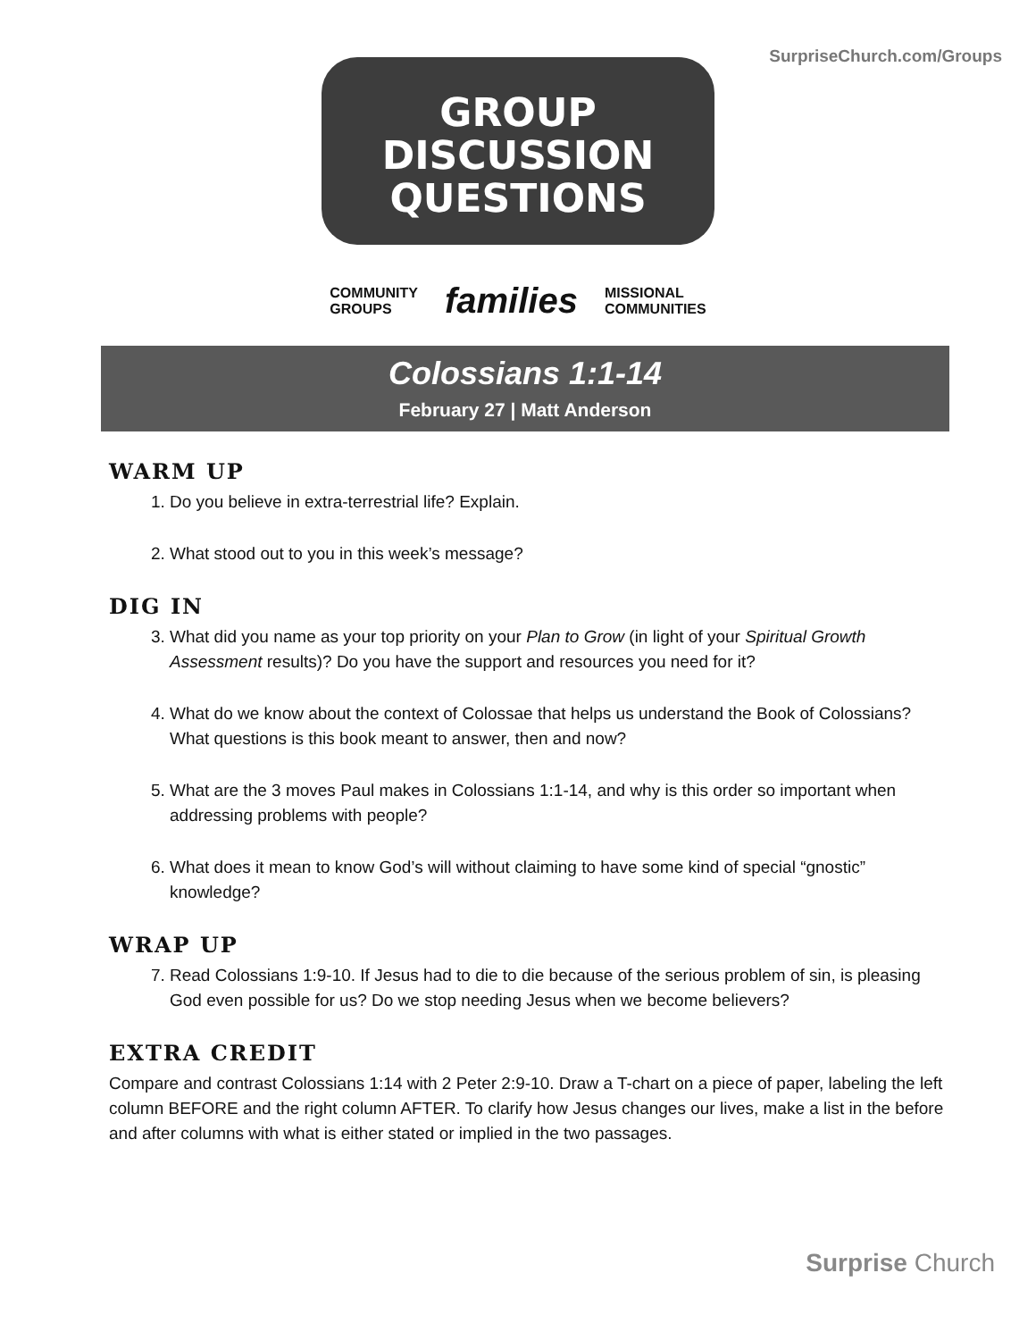SurpriseChurch.com/Groups
GROUP
DISCUSSION
QUESTIONS
COMMUNITY
GROUPS families MISSIONAL
COMMUNITIES
Colossians 1:1-14
February 27 | Matt Anderson
WARM UP
1. Do you believe in extra-terrestrial life? Explain.
2. What stood out to you in this week’s message?
DIG IN
3. What did you name as your top priority on your Plan to Grow (in light of your Spiritual Growth Assessment results)? Do you have the support and resources you need for it?
4. What do we know about the context of Colossae that helps us understand the Book of Colossians? What questions is this book meant to answer, then and now?
5. What are the 3 moves Paul makes in Colossians 1:1-14, and why is this order so important when addressing problems with people?
6. What does it mean to know God’s will without claiming to have some kind of special “gnostic” knowledge?
WRAP UP
7. Read Colossians 1:9-10. If Jesus had to die to die because of the serious problem of sin, is pleasing God even possible for us? Do we stop needing Jesus when we become believers?
EXTRA CREDIT
Compare and contrast Colossians 1:14 with 2 Peter 2:9-10. Draw a T-chart on a piece of paper, labeling the left column BEFORE and the right column AFTER. To clarify how Jesus changes our lives, make a list in the before and after columns with what is either stated or implied in the two passages.
Surprise Church